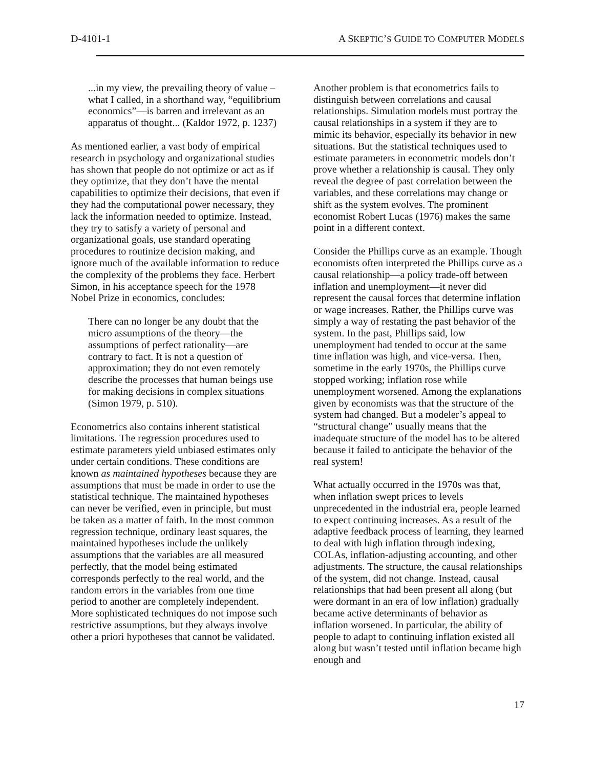D-4101-1 A SKEPTIC’S GUIDE TO COMPUTER MODELS
...in my view, the prevailing theory of value – what I called, in a shorthand way, “equilibrium economics”—is barren and irrelevant as an apparatus of thought... (Kaldor 1972, p. 1237)
As mentioned earlier, a vast body of empirical research in psychology and organizational studies has shown that people do not optimize or act as if they optimize, that they don’t have the mental capabilities to optimize their decisions, that even if they had the computational power necessary, they lack the information needed to optimize. Instead, they try to satisfy a variety of personal and organizational goals, use standard operating procedures to routinize decision making, and ignore much of the available information to reduce the complexity of the problems they face. Herbert Simon, in his acceptance speech for the 1978 Nobel Prize in economics, concludes:
There can no longer be any doubt that the micro assumptions of the theory—the assumptions of perfect rationality—are contrary to fact. It is not a question of approximation; they do not even remotely describe the processes that human beings use for making decisions in complex situations (Simon 1979, p. 510).
Econometrics also contains inherent statistical limitations. The regression procedures used to estimate parameters yield unbiased estimates only under certain conditions. These conditions are known as maintained hypotheses because they are assumptions that must be made in order to use the statistical technique. The maintained hypotheses can never be verified, even in principle, but must be taken as a matter of faith. In the most common regression technique, ordinary least squares, the maintained hypotheses include the unlikely assumptions that the variables are all measured perfectly, that the model being estimated corresponds perfectly to the real world, and the random errors in the variables from one time period to another are completely independent. More sophisticated techniques do not impose such restrictive assumptions, but they always involve other a priori hypotheses that cannot be validated.
Another problem is that econometrics fails to distinguish between correlations and causal relationships. Simulation models must portray the causal relationships in a system if they are to mimic its behavior, especially its behavior in new situations. But the statistical techniques used to estimate parameters in econometric models don’t prove whether a relationship is causal. They only reveal the degree of past correlation between the variables, and these correlations may change or shift as the system evolves. The prominent economist Robert Lucas (1976) makes the same point in a different context.
Consider the Phillips curve as an example. Though economists often interpreted the Phillips curve as a causal relationship—a policy trade-off between inflation and unemployment—it never did represent the causal forces that determine inflation or wage increases. Rather, the Phillips curve was simply a way of restating the past behavior of the system. In the past, Phillips said, low unemployment had tended to occur at the same time inflation was high, and vice-versa. Then, sometime in the early 1970s, the Phillips curve stopped working; inflation rose while unemployment worsened. Among the explanations given by economists was that the structure of the system had changed. But a modeler’s appeal to “structural change” usually means that the inadequate structure of the model has to be altered because it failed to anticipate the behavior of the real system!
What actually occurred in the 1970s was that, when inflation swept prices to levels unprecedented in the industrial era, people learned to expect continuing increases. As a result of the adaptive feedback process of learning, they learned to deal with high inflation through indexing, COLAs, inflation-adjusting accounting, and other adjustments. The structure, the causal relationships of the system, did not change. Instead, causal relationships that had been present all along (but were dormant in an era of low inflation) gradually became active determinants of behavior as inflation worsened. In particular, the ability of people to adapt to continuing inflation existed all along but wasn’t tested until inflation became high enough and
17